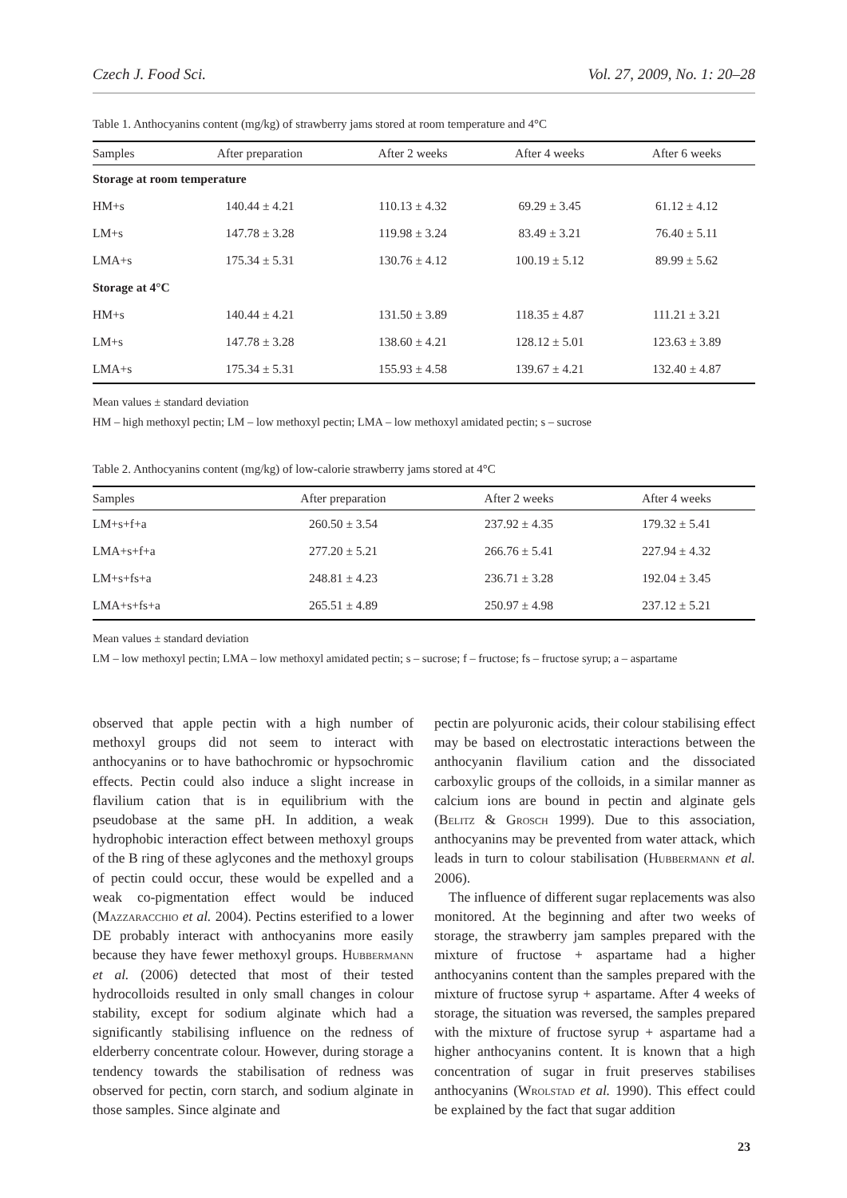Czech J. Food Sci. Vol. 27, 2009, No. 1: 20–28
Table 1. Anthocyanins content (mg/kg) of strawberry jams stored at room temperature and 4°C
| Samples | After preparation | After 2 weeks | After 4 weeks | After 6 weeks |
| --- | --- | --- | --- | --- |
| Storage at room temperature | | | | |
| HM+s | 140.44 ± 4.21 | 110.13 ± 4.32 | 69.29 ± 3.45 | 61.12 ± 4.12 |
| LM+s | 147.78 ± 3.28 | 119.98 ± 3.24 | 83.49 ± 3.21 | 76.40 ± 5.11 |
| LMA+s | 175.34 ± 5.31 | 130.76 ± 4.12 | 100.19 ± 5.12 | 89.99 ± 5.62 |
| Storage at 4°C | | | | |
| HM+s | 140.44 ± 4.21 | 131.50 ± 3.89 | 118.35 ± 4.87 | 111.21 ± 3.21 |
| LM+s | 147.78 ± 3.28 | 138.60 ± 4.21 | 128.12 ± 5.01 | 123.63 ± 3.89 |
| LMA+s | 175.34 ± 5.31 | 155.93 ± 4.58 | 139.67 ± 4.21 | 132.40 ± 4.87 |
Mean values ± standard deviation
HM – high methoxyl pectin; LM – low methoxyl pectin; LMA – low methoxyl amidated pectin; s – sucrose
Table 2. Anthocyanins content (mg/kg) of low-calorie strawberry jams stored at 4°C
| Samples | After preparation | After 2 weeks | After 4 weeks |
| --- | --- | --- | --- |
| LM+s+f+a | 260.50 ± 3.54 | 237.92 ± 4.35 | 179.32 ± 5.41 |
| LMA+s+f+a | 277.20 ± 5.21 | 266.76 ± 5.41 | 227.94 ± 4.32 |
| LM+s+fs+a | 248.81 ± 4.23 | 236.71 ± 3.28 | 192.04 ± 3.45 |
| LMA+s+fs+a | 265.51 ± 4.89 | 250.97 ± 4.98 | 237.12 ± 5.21 |
Mean values ± standard deviation
LM – low methoxyl pectin; LMA – low methoxyl amidated pectin; s – sucrose; f – fructose; fs – fructose syrup; a – aspartame
observed that apple pectin with a high number of methoxyl groups did not seem to interact with anthocyanins or to have bathochromic or hypsochromic effects. Pectin could also induce a slight increase in flavilium cation that is in equilibrium with the pseudobase at the same pH. In addition, a weak hydrophobic interaction effect between methoxyl groups of the B ring of these aglycones and the methoxyl groups of pectin could occur, these would be expelled and a weak co-pigmentation effect would be induced (Mazzaracchio et al. 2004). Pectins esterified to a lower DE probably interact with anthocyanins more easily because they have fewer methoxyl groups. Hubbermann et al. (2006) detected that most of their tested hydrocolloids resulted in only small changes in colour stability, except for sodium alginate which had a significantly stabilising influence on the redness of elderberry concentrate colour. However, during storage a tendency towards the stabilisation of redness was observed for pectin, corn starch, and sodium alginate in those samples. Since alginate and
pectin are polyuronic acids, their colour stabilising effect may be based on electrostatic interactions between the anthocyanin flavilium cation and the dissociated carboxylic groups of the colloids, in a similar manner as calcium ions are bound in pectin and alginate gels (Belitz & Grosch 1999). Due to this association, anthocyanins may be prevented from water attack, which leads in turn to colour stabilisation (Hubbermann et al. 2006).
The influence of different sugar replacements was also monitored. At the beginning and after two weeks of storage, the strawberry jam samples prepared with the mixture of fructose + aspartame had a higher anthocyanins content than the samples prepared with the mixture of fructose syrup + aspartame. After 4 weeks of storage, the situation was reversed, the samples prepared with the mixture of fructose syrup + aspartame had a higher anthocyanins content. It is known that a high concentration of sugar in fruit preserves stabilises anthocyanins (Wrolstad et al. 1990). This effect could be explained by the fact that sugar addition
23